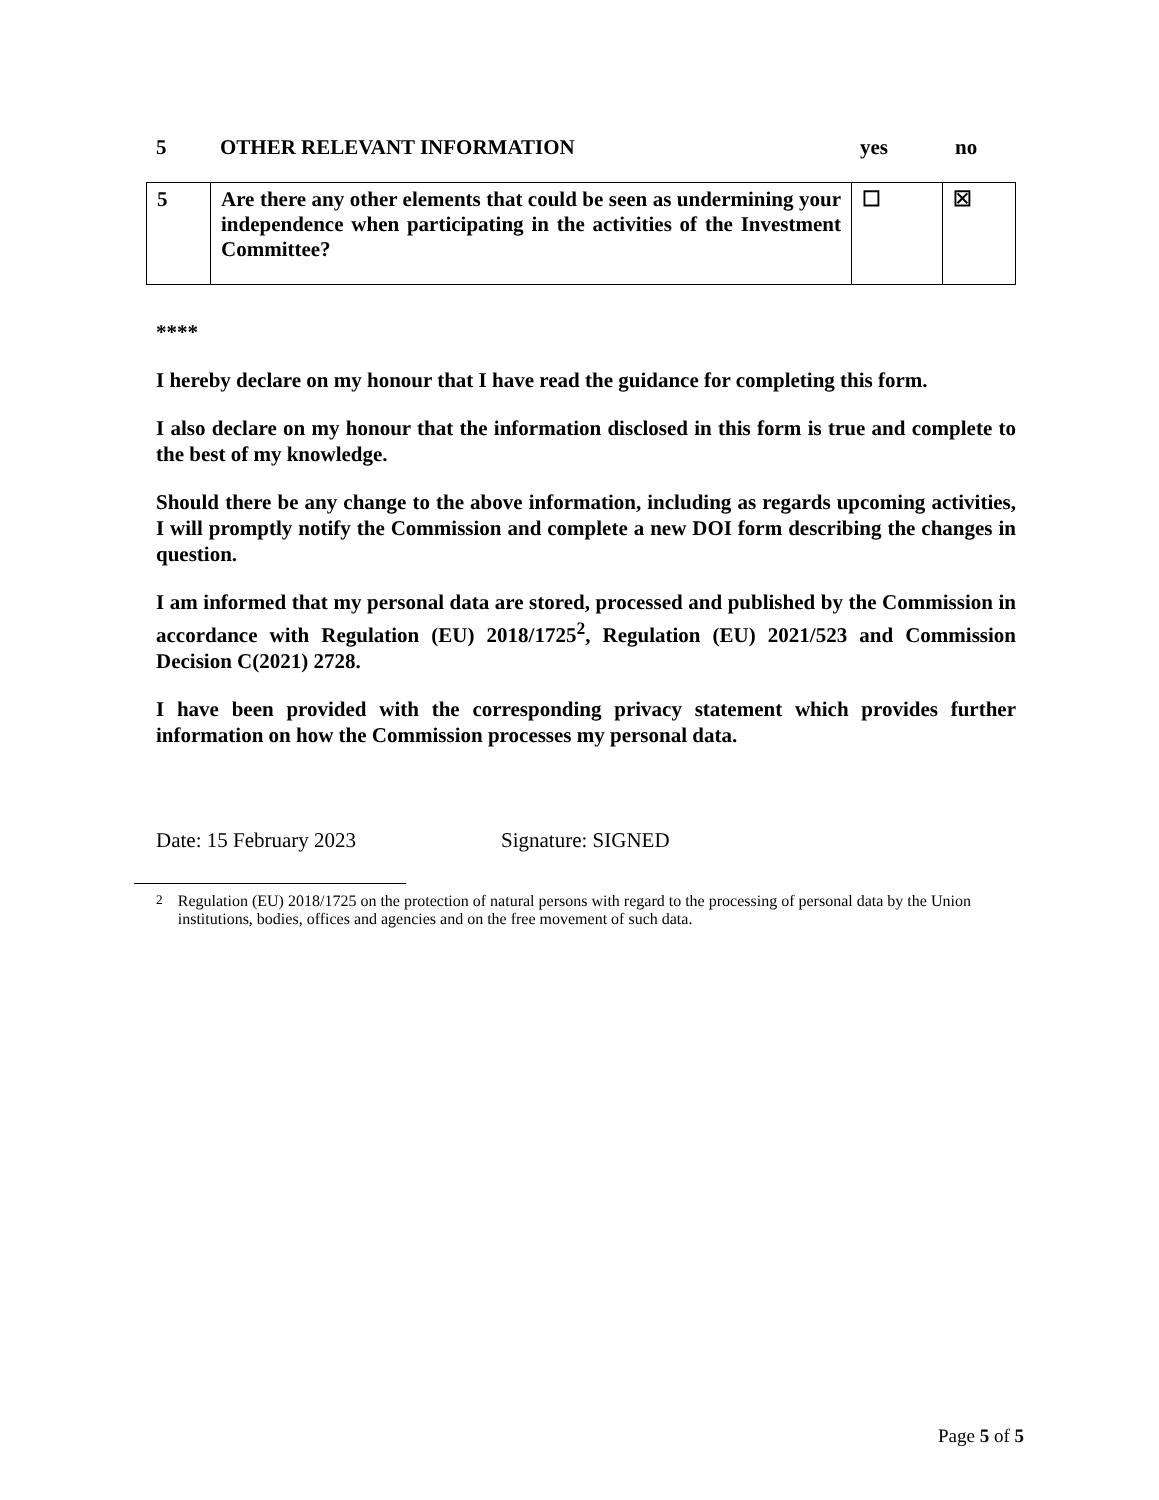5 OTHER RELEVANT INFORMATION yes no
| 5 | Are there any other elements that could be seen as undermining your independence when participating in the activities of the Investment Committee? | ☐ | ☒ |
****
I hereby declare on my honour that I have read the guidance for completing this form.
I also declare on my honour that the information disclosed in this form is true and complete to the best of my knowledge.
Should there be any change to the above information, including as regards upcoming activities, I will promptly notify the Commission and complete a new DOI form describing the changes in question.
I am informed that my personal data are stored, processed and published by the Commission in accordance with Regulation (EU) 2018/1725<sup>2</sup>, Regulation (EU) 2021/523 and Commission Decision C(2021) 2728.
I have been provided with the corresponding privacy statement which provides further information on how the Commission processes my personal data.
Date: 15 February 2023 Signature: SIGNED
<sup>2</sup> Regulation (EU) 2018/1725 on the protection of natural persons with regard to the processing of personal data by the Union institutions, bodies, offices and agencies and on the free movement of such data.
Page 5 of 5